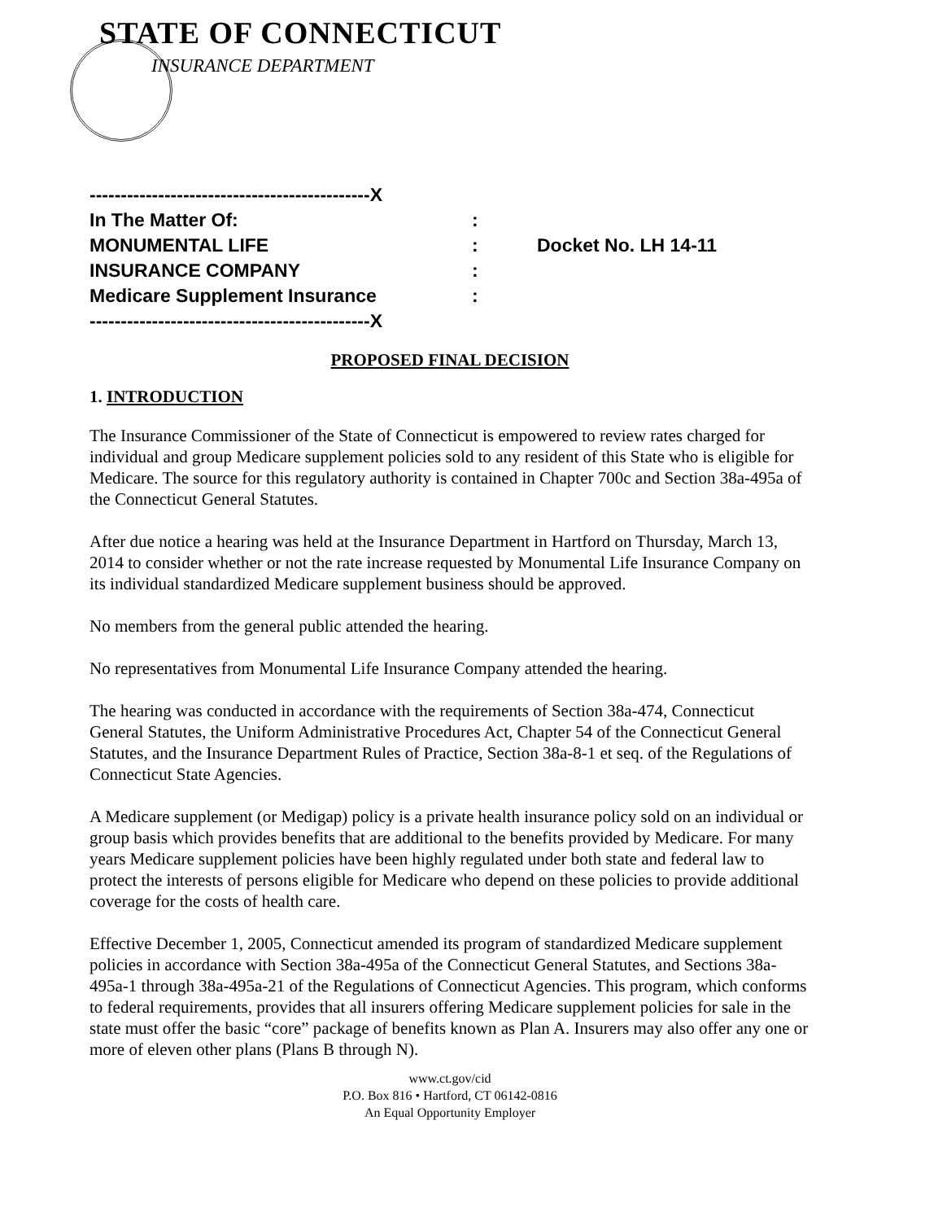STATE OF CONNECTICUT
INSURANCE DEPARTMENT
| ---------------------------------------------X | | |
| In The Matter Of: | : | |
| MONUMENTAL LIFE | : | Docket No. LH 14-11 |
| INSURANCE COMPANY | : | |
| Medicare Supplement Insurance | : | |
| ---------------------------------------------X | | |
PROPOSED FINAL DECISION
1. INTRODUCTION
The Insurance Commissioner of the State of Connecticut is empowered to review rates charged for individual and group Medicare supplement policies sold to any resident of this State who is eligible for Medicare. The source for this regulatory authority is contained in Chapter 700c and Section 38a-495a of the Connecticut General Statutes.
After due notice a hearing was held at the Insurance Department in Hartford on Thursday, March 13, 2014 to consider whether or not the rate increase requested by Monumental Life Insurance Company on its individual standardized Medicare supplement business should be approved.
No members from the general public attended the hearing.
No representatives from Monumental Life Insurance Company attended the hearing.
The hearing was conducted in accordance with the requirements of Section 38a-474, Connecticut General Statutes, the Uniform Administrative Procedures Act, Chapter 54 of the Connecticut General Statutes, and the Insurance Department Rules of Practice, Section 38a-8-1 et seq. of the Regulations of Connecticut State Agencies.
A Medicare supplement (or Medigap) policy is a private health insurance policy sold on an individual or group basis which provides benefits that are additional to the benefits provided by Medicare. For many years Medicare supplement policies have been highly regulated under both state and federal law to protect the interests of persons eligible for Medicare who depend on these policies to provide additional coverage for the costs of health care.
Effective December 1, 2005, Connecticut amended its program of standardized Medicare supplement policies in accordance with Section 38a-495a of the Connecticut General Statutes, and Sections 38a-495a-1 through 38a-495a-21 of the Regulations of Connecticut Agencies. This program, which conforms to federal requirements, provides that all insurers offering Medicare supplement policies for sale in the state must offer the basic “core” package of benefits known as Plan A. Insurers may also offer any one or more of eleven other plans (Plans B through N).
www.ct.gov/cid
P.O. Box 816 • Hartford, CT 06142-0816
An Equal Opportunity Employer